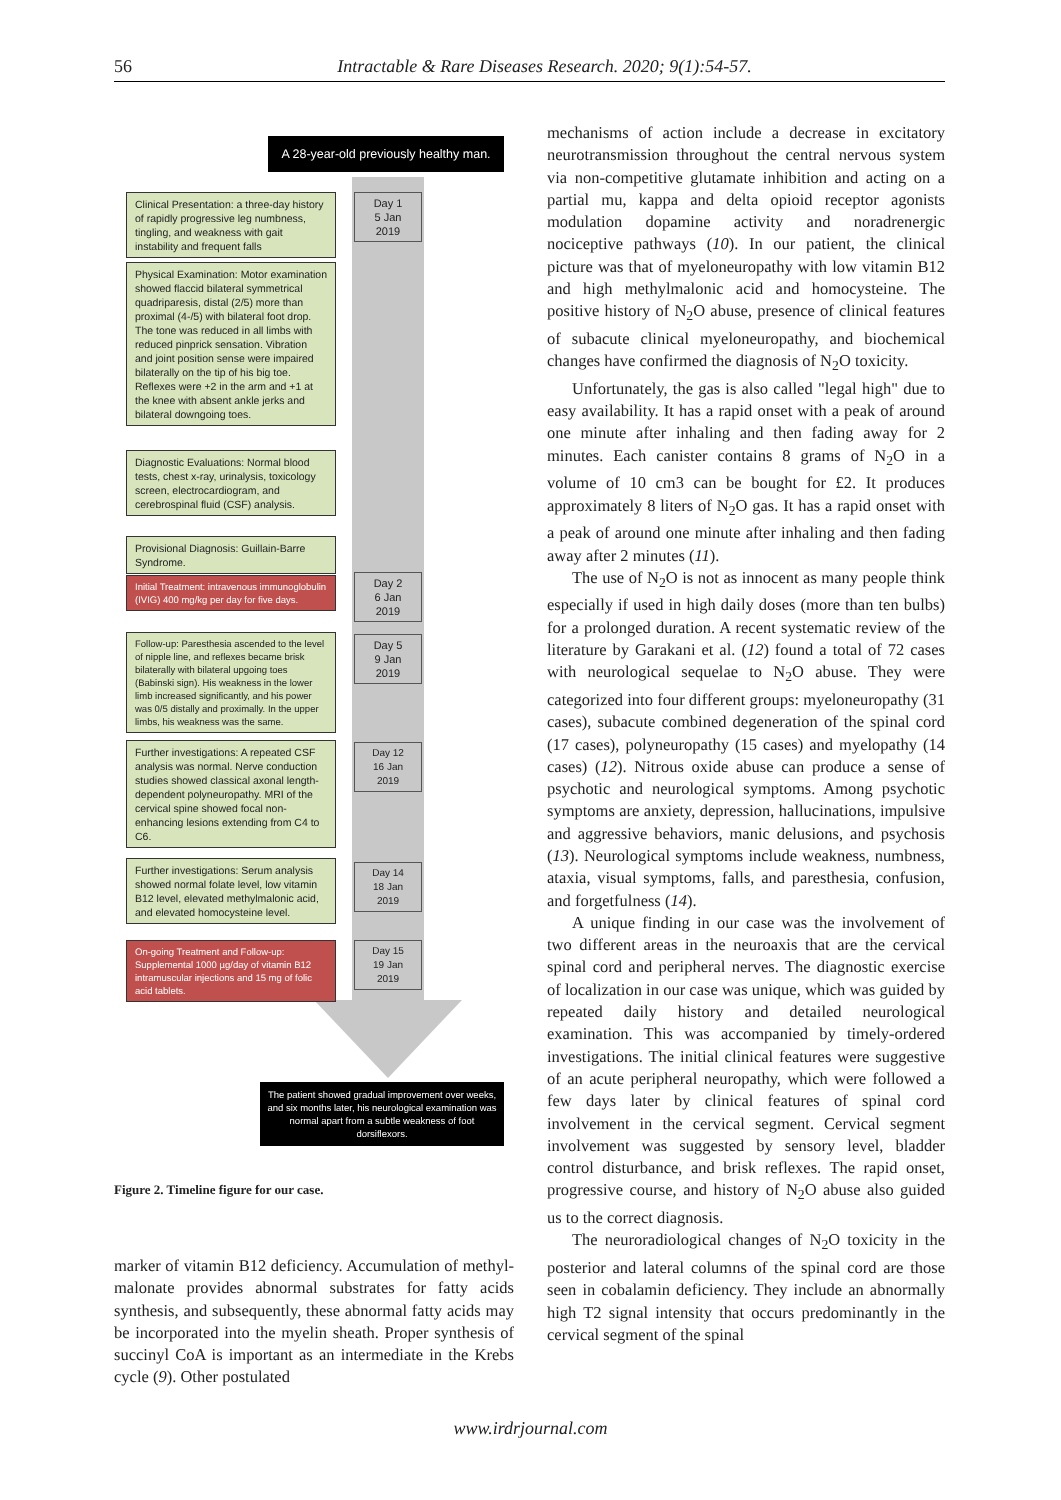56 Intractable & Rare Diseases Research. 2020; 9(1):54-57.
A 28-year-old previously healthy man.
Clinical Presentation: a three-day history of rapidly progressive leg numbness, tingling, and weakness with gait instability and frequent falls
Day 1
5 Jan
2019
Physical Examination: Motor examination showed flaccid bilateral symmetrical quadriparesis, distal (2/5) more than proximal (4-/5) with bilateral foot drop. The tone was reduced in all limbs with reduced pinprick sensation. Vibration and joint position sense were impaired bilaterally on the tip of his big toe. Reflexes were +2 in the arm and +1 at the knee with absent ankle jerks and bilateral downgoing toes.
Diagnostic Evaluations: Normal blood tests, chest x-ray, urinalysis, toxicology screen, electrocardiogram, and cerebrospinal fluid (CSF) analysis.
Provisional Diagnosis: Guillain-Barre Syndrome.
Initial Treatment: intravenous immunoglobulin (IVIG) 400 mg/kg per day for five days.
Day 2
6 Jan
2019
Follow-up: Paresthesia ascended to the level of nipple line, and reflexes became brisk bilaterally with bilateral upgoing toes (Babinski sign). His weakness in the lower limb increased significantly, and his power was 0/5 distally and proximally. In the upper limbs, his weakness was the same.
Day 5
9 Jan
2019
Further investigations: A repeated CSF analysis was normal. Nerve conduction studies showed classical axonal length-dependent polyneuropathy. MRI of the cervical spine showed focal non-enhancing lesions extending from C4 to C6.
Day 12
16 Jan
2019
Further investigations: Serum analysis showed normal folate level, low vitamin B12 level, elevated methylmalonic acid, and elevated homocysteine level.
Day 14
18 Jan
2019
On-going Treatment and Follow-up: Supplemental 1000 µg/day of vitamin B12 intramuscular injections and 15 mg of folic acid tablets.
Day 15
19 Jan
2019
The patient showed gradual improvement over weeks, and six months later, his neurological examination was normal apart from a subtle weakness of foot dorsiflexors.
Figure 2. Timeline figure for our case.
marker of vitamin B12 deficiency. Accumulation of methyl-malonate provides abnormal substrates for fatty acids synthesis, and subsequently, these abnormal fatty acids may be incorporated into the myelin sheath. Proper synthesis of succinyl CoA is important as an intermediate in the Krebs cycle (9). Other postulated
mechanisms of action include a decrease in excitatory neurotransmission throughout the central nervous system via non-competitive glutamate inhibition and acting on a partial mu, kappa and delta opioid receptor agonists modulation dopamine activity and noradrenergic nociceptive pathways (10). In our patient, the clinical picture was that of myeloneuropathy with low vitamin B12 and high methylmalonic acid and homocysteine. The positive history of N<sub>2</sub>O abuse, presence of clinical features of subacute clinical myeloneuropathy, and biochemical changes have confirmed the diagnosis of N<sub>2</sub>O toxicity.
Unfortunately, the gas is also called "legal high" due to easy availability. It has a rapid onset with a peak of around one minute after inhaling and then fading away for 2 minutes. Each canister contains 8 grams of N<sub>2</sub>O in a volume of 10 cm3 can be bought for £2. It produces approximately 8 liters of N<sub>2</sub>O gas. It has a rapid onset with a peak of around one minute after inhaling and then fading away after 2 minutes (11).
The use of N<sub>2</sub>O is not as innocent as many people think especially if used in high daily doses (more than ten bulbs) for a prolonged duration. A recent systematic review of the literature by Garakani et al. (12) found a total of 72 cases with neurological sequelae to N<sub>2</sub>O abuse. They were categorized into four different groups: myeloneuropathy (31 cases), subacute combined degeneration of the spinal cord (17 cases), polyneuropathy (15 cases) and myelopathy (14 cases) (12). Nitrous oxide abuse can produce a sense of psychotic and neurological symptoms. Among psychotic symptoms are anxiety, depression, hallucinations, impulsive and aggressive behaviors, manic delusions, and psychosis (13). Neurological symptoms include weakness, numbness, ataxia, visual symptoms, falls, and paresthesia, confusion, and forgetfulness (14).
A unique finding in our case was the involvement of two different areas in the neuroaxis that are the cervical spinal cord and peripheral nerves. The diagnostic exercise of localization in our case was unique, which was guided by repeated daily history and detailed neurological examination. This was accompanied by timely-ordered investigations. The initial clinical features were suggestive of an acute peripheral neuropathy, which were followed a few days later by clinical features of spinal cord involvement in the cervical segment. Cervical segment involvement was suggested by sensory level, bladder control disturbance, and brisk reflexes. The rapid onset, progressive course, and history of N<sub>2</sub>O abuse also guided us to the correct diagnosis.
The neuroradiological changes of N<sub>2</sub>O toxicity in the posterior and lateral columns of the spinal cord are those seen in cobalamin deficiency. They include an abnormally high T2 signal intensity that occurs predominantly in the cervical segment of the spinal
www.irdrjournal.com